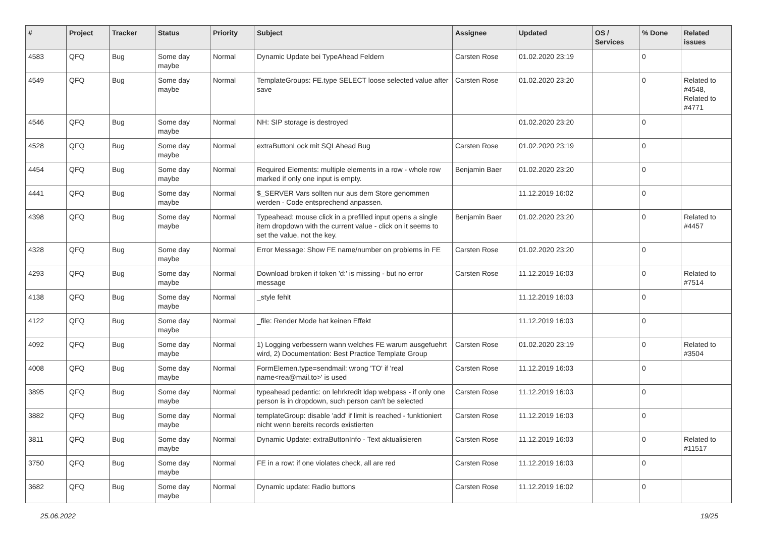| # | Project | Tracker | Status | Priority | Subject | Assignee | Updated | OS / Services | % Done | Related issues |
| --- | --- | --- | --- | --- | --- | --- | --- | --- | --- | --- |
| 4583 | QFQ | Bug | Some day maybe | Normal | Dynamic Update bei TypeAhead Feldern | Carsten Rose | 01.02.2020 23:19 | | 0 | |
| 4549 | QFQ | Bug | Some day maybe | Normal | TemplateGroups: FE.type SELECT loose selected value after save | Carsten Rose | 01.02.2020 23:20 | | 0 | Related to #4548, Related to #4771 |
| 4546 | QFQ | Bug | Some day maybe | Normal | NH: SIP storage is destroyed | | 01.02.2020 23:20 | | 0 | |
| 4528 | QFQ | Bug | Some day maybe | Normal | extraButtonLock mit SQLAhead Bug | Carsten Rose | 01.02.2020 23:19 | | 0 | |
| 4454 | QFQ | Bug | Some day maybe | Normal | Required Elements: multiple elements in a row - whole row marked if only one input is empty. | Benjamin Baer | 01.02.2020 23:20 | | 0 | |
| 4441 | QFQ | Bug | Some day maybe | Normal | $_SERVER Vars sollten nur aus dem Store genommen werden - Code entsprechend anpassen. | | 11.12.2019 16:02 | | 0 | |
| 4398 | QFQ | Bug | Some day maybe | Normal | Typeahead: mouse click in a prefilled input opens a single item dropdown with the current value - click on it seems to set the value, not the key. | Benjamin Baer | 01.02.2020 23:20 | | 0 | Related to #4457 |
| 4328 | QFQ | Bug | Some day maybe | Normal | Error Message: Show FE name/number on problems in FE | Carsten Rose | 01.02.2020 23:20 | | 0 | |
| 4293 | QFQ | Bug | Some day maybe | Normal | Download broken if token 'd:' is missing - but no error message | Carsten Rose | 11.12.2019 16:03 | | 0 | Related to #7514 |
| 4138 | QFQ | Bug | Some day maybe | Normal | _style fehlt | | 11.12.2019 16:03 | | 0 | |
| 4122 | QFQ | Bug | Some day maybe | Normal | _file: Render Mode hat keinen Effekt | | 11.12.2019 16:03 | | 0 | |
| 4092 | QFQ | Bug | Some day maybe | Normal | 1) Logging verbessern wann welches FE warum ausgefuehrt wird, 2) Documentation: Best Practice Template Group | Carsten Rose | 01.02.2020 23:19 | | 0 | Related to #3504 |
| 4008 | QFQ | Bug | Some day maybe | Normal | FormElemen.type=sendmail: wrong 'TO' if 'real name<rea@mail.to>' is used | Carsten Rose | 11.12.2019 16:03 | | 0 | |
| 3895 | QFQ | Bug | Some day maybe | Normal | typeahead pedantic: on lehrkredit ldap webpass - if only one person is in dropdown, such person can't be selected | Carsten Rose | 11.12.2019 16:03 | | 0 | |
| 3882 | QFQ | Bug | Some day maybe | Normal | templateGroup: disable 'add' if limit is reached - funktioniert nicht wenn bereits records existierten | Carsten Rose | 11.12.2019 16:03 | | 0 | |
| 3811 | QFQ | Bug | Some day maybe | Normal | Dynamic Update: extraButtonInfo - Text aktualisieren | Carsten Rose | 11.12.2019 16:03 | | 0 | Related to #11517 |
| 3750 | QFQ | Bug | Some day maybe | Normal | FE in a row: if one violates check, all are red | Carsten Rose | 11.12.2019 16:03 | | 0 | |
| 3682 | QFQ | Bug | Some day maybe | Normal | Dynamic update: Radio buttons | Carsten Rose | 11.12.2019 16:02 | | 0 | |
25.06.2022 19/25